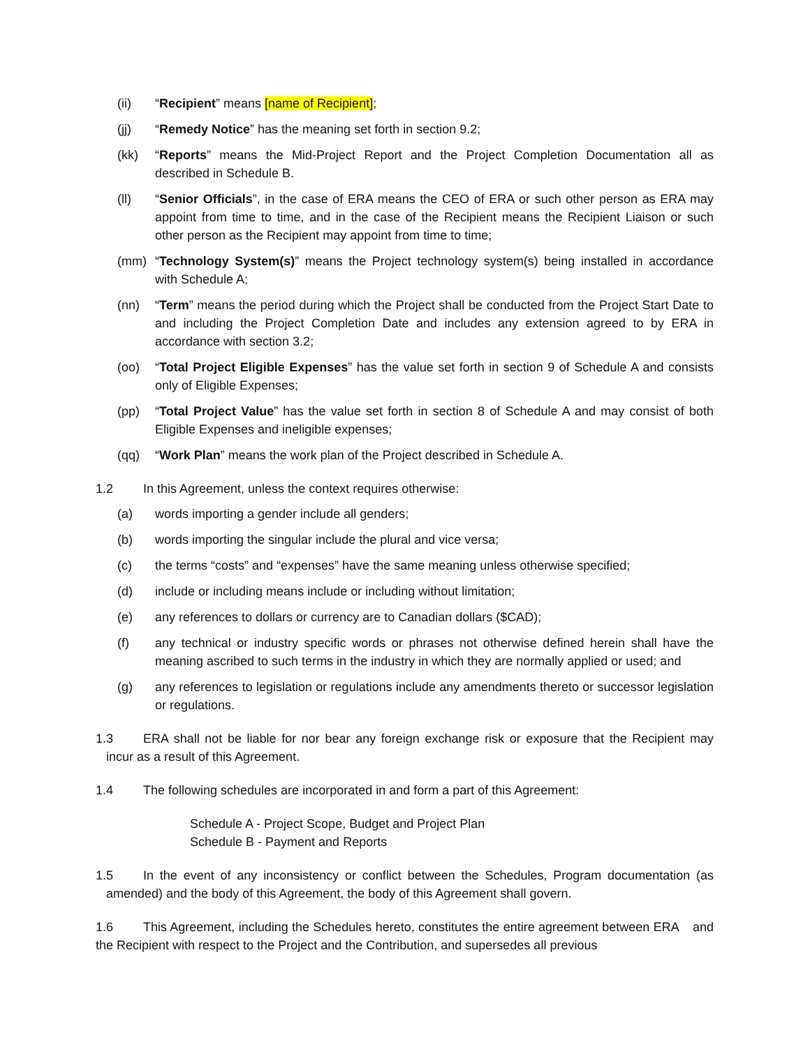(ii) “Recipient” means [name of Recipient];
(jj) “Remedy Notice” has the meaning set forth in section 9.2;
(kk) “Reports” means the Mid-Project Report and the Project Completion Documentation all as described in Schedule B.
(ll) “Senior Officials”, in the case of ERA means the CEO of ERA or such other person as ERA may appoint from time to time, and in the case of the Recipient means the Recipient Liaison or such other person as the Recipient may appoint from time to time;
(mm) “Technology System(s)” means the Project technology system(s) being installed in accordance with Schedule A;
(nn) “Term” means the period during which the Project shall be conducted from the Project Start Date to and including the Project Completion Date and includes any extension agreed to by ERA in accordance with section 3.2;
(oo) “Total Project Eligible Expenses” has the value set forth in section 9 of Schedule A and consists only of Eligible Expenses;
(pp) “Total Project Value” has the value set forth in section 8 of Schedule A and may consist of both Eligible Expenses and ineligible expenses;
(qq) “Work Plan” means the work plan of the Project described in Schedule A.
1.2 In this Agreement, unless the context requires otherwise:
(a) words importing a gender include all genders;
(b) words importing the singular include the plural and vice versa;
(c) the terms “costs” and “expenses” have the same meaning unless otherwise specified;
(d) include or including means include or including without limitation;
(e) any references to dollars or currency are to Canadian dollars ($CAD);
(f) any technical or industry specific words or phrases not otherwise defined herein shall have the meaning ascribed to such terms in the industry in which they are normally applied or used; and
(g) any references to legislation or regulations include any amendments thereto or successor legislation or regulations.
1.3 ERA shall not be liable for nor bear any foreign exchange risk or exposure that the Recipient may incur as a result of this Agreement.
1.4 The following schedules are incorporated in and form a part of this Agreement:
Schedule A - Project Scope, Budget and Project Plan
Schedule B - Payment and Reports
1.5 In the event of any inconsistency or conflict between the Schedules, Program documentation (as amended) and the body of this Agreement, the body of this Agreement shall govern.
1.6 This Agreement, including the Schedules hereto, constitutes the entire agreement between ERA and the Recipient with respect to the Project and the Contribution, and supersedes all previous